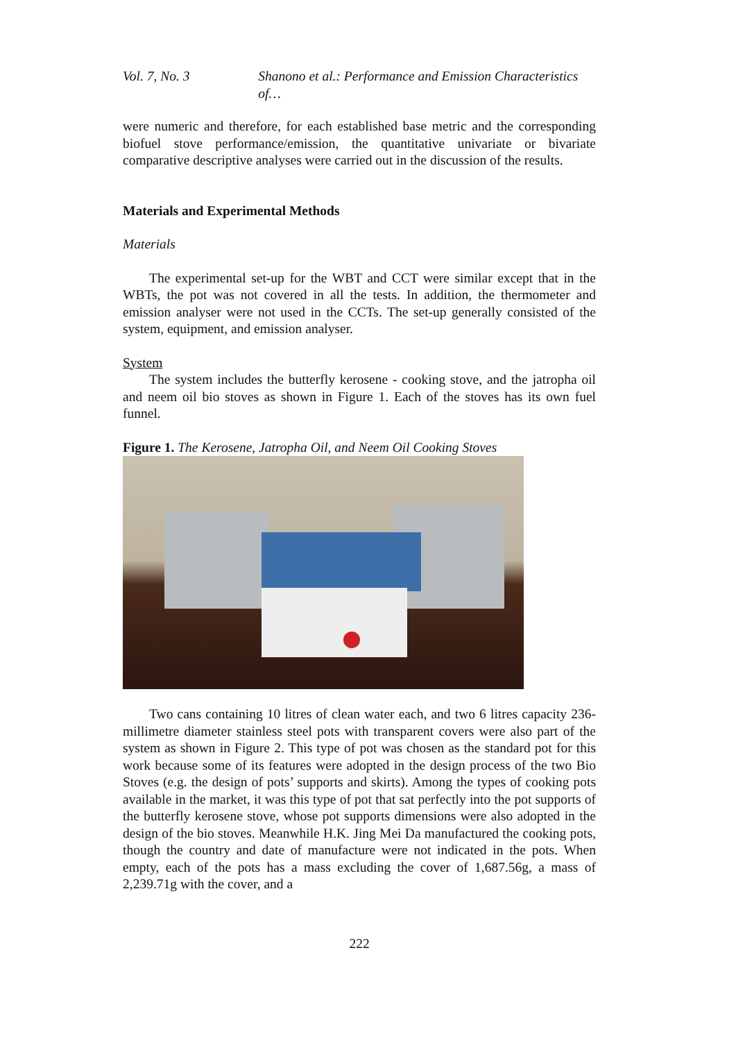Vol. 7, No. 3 Shanono et al.: Performance and Emission Characteristics of…
were numeric and therefore, for each established base metric and the corresponding biofuel stove performance/emission, the quantitative univariate or bivariate comparative descriptive analyses were carried out in the discussion of the results.
Materials and Experimental Methods
Materials
The experimental set-up for the WBT and CCT were similar except that in the WBTs, the pot was not covered in all the tests. In addition, the thermometer and emission analyser were not used in the CCTs. The set-up generally consisted of the system, equipment, and emission analyser.
System
The system includes the butterfly kerosene - cooking stove, and the jatropha oil and neem oil bio stoves as shown in Figure 1. Each of the stoves has its own fuel funnel.
Figure 1. The Kerosene, Jatropha Oil, and Neem Oil Cooking Stoves
Two cans containing 10 litres of clean water each, and two 6 litres capacity 236-millimetre diameter stainless steel pots with transparent covers were also part of the system as shown in Figure 2. This type of pot was chosen as the standard pot for this work because some of its features were adopted in the design process of the two Bio Stoves (e.g. the design of pots’ supports and skirts). Among the types of cooking pots available in the market, it was this type of pot that sat perfectly into the pot supports of the butterfly kerosene stove, whose pot supports dimensions were also adopted in the design of the bio stoves. Meanwhile H.K. Jing Mei Da manufactured the cooking pots, though the country and date of manufacture were not indicated in the pots. When empty, each of the pots has a mass excluding the cover of 1,687.56g, a mass of 2,239.71g with the cover, and a
222